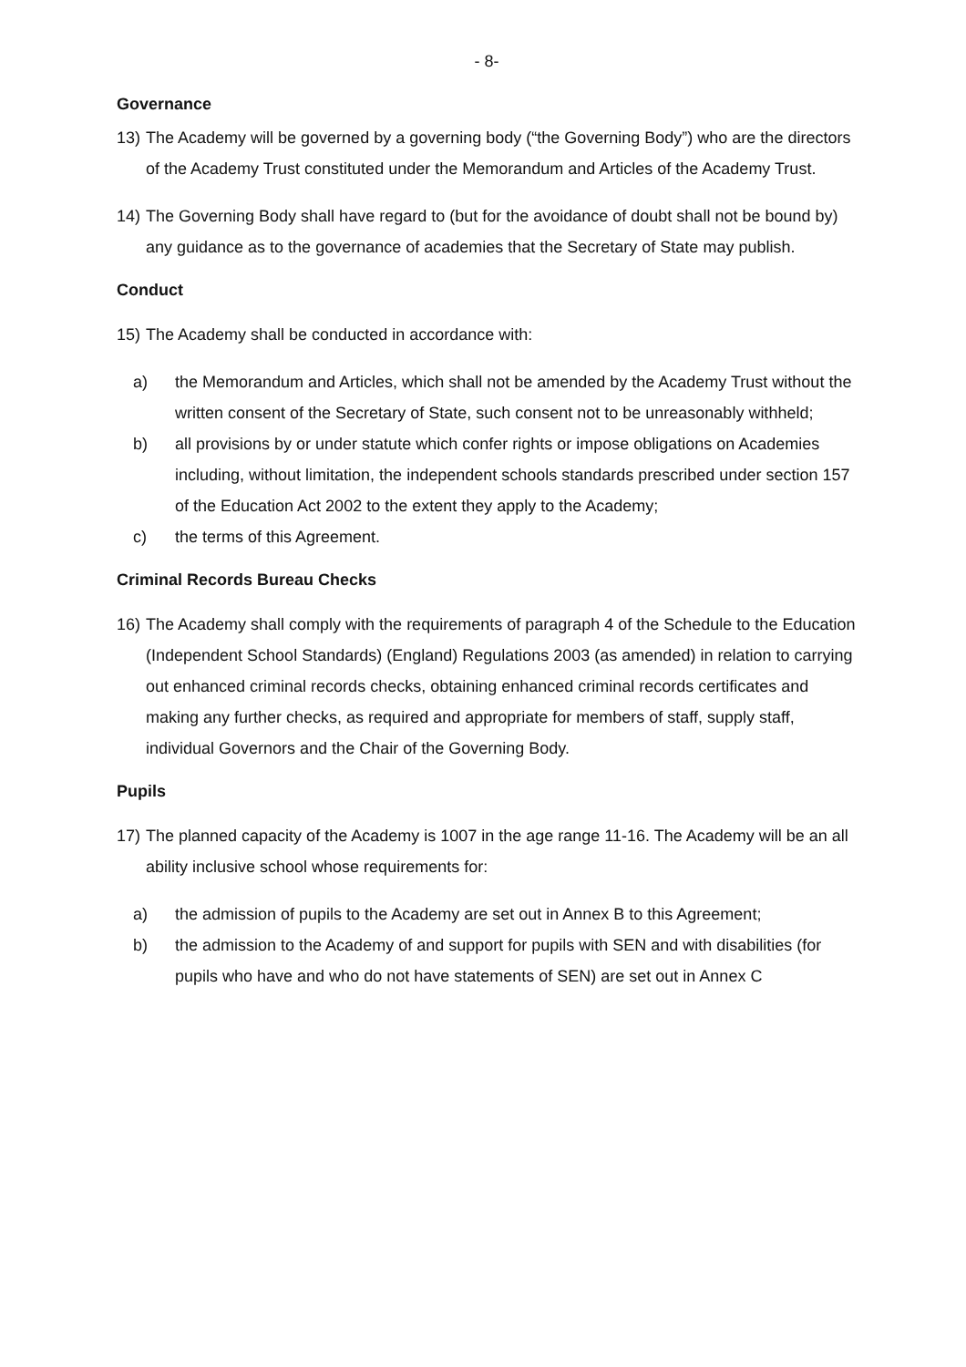- 8-
Governance
13) The Academy will be governed by a governing body (“the Governing Body”) who are the directors of the Academy Trust constituted under the Memorandum and Articles of the Academy Trust.
14) The Governing Body shall have regard to (but for the avoidance of doubt shall not be bound by) any guidance as to the governance of academies that the Secretary of State may publish.
Conduct
15) The Academy shall be conducted in accordance with:
a) the Memorandum and Articles, which shall not be amended by the Academy Trust without the written consent of the Secretary of State, such consent not to be unreasonably withheld;
b) all provisions by or under statute which confer rights or impose obligations on Academies including, without limitation, the independent schools standards prescribed under section 157 of the Education Act 2002 to the extent they apply to the Academy;
c) the terms of this Agreement.
Criminal Records Bureau Checks
16) The Academy shall comply with the requirements of paragraph 4 of the Schedule to the Education (Independent School Standards) (England) Regulations 2003 (as amended) in relation to carrying out enhanced criminal records checks, obtaining enhanced criminal records certificates and making any further checks, as required and appropriate for members of staff, supply staff, individual Governors and the Chair of the Governing Body.
Pupils
17) The planned capacity of the Academy is 1007 in the age range 11-16. The Academy will be an all ability inclusive school whose requirements for:
a) the admission of pupils to the Academy are set out in Annex B to this Agreement;
b) the admission to the Academy of and support for pupils with SEN and with disabilities (for pupils who have and who do not have statements of SEN) are set out in Annex C